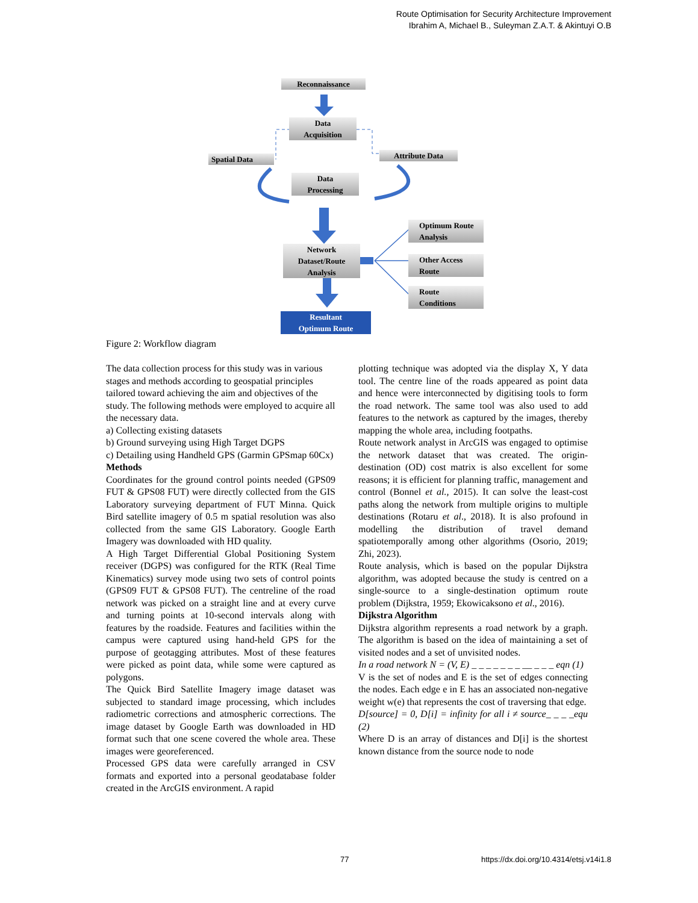Route Optimisation for Security Architecture Improvement
Ibrahim A, Michael B., Suleyman Z.A.T. & Akintuyi O.B
Reconnaissance
Data
Acquisition
Spatial Data Attribute Data
Data
Processing
Network
Dataset/Route
Analysis
Optimum Route
Analysis
Other Access
Route
Route
Conditions
Resultant
Optimum Route
Figure 2: Workflow diagram
The data collection process for this study was in various stages and methods according to geospatial principles tailored toward achieving the aim and objectives of the study. The following methods were employed to acquire all the necessary data.
a) Collecting existing datasets
b) Ground surveying using High Target DGPS
c) Detailing using Handheld GPS (Garmin GPSmap 60Cx)
Methods
Coordinates for the ground control points needed (GPS09 FUT & GPS08 FUT) were directly collected from the GIS Laboratory surveying department of FUT Minna. Quick Bird satellite imagery of 0.5 m spatial resolution was also collected from the same GIS Laboratory. Google Earth Imagery was downloaded with HD quality.
A High Target Differential Global Positioning System receiver (DGPS) was configured for the RTK (Real Time Kinematics) survey mode using two sets of control points (GPS09 FUT & GPS08 FUT). The centreline of the road network was picked on a straight line and at every curve and turning points at 10-second intervals along with features by the roadside. Features and facilities within the campus were captured using hand-held GPS for the purpose of geotagging attributes. Most of these features were picked as point data, while some were captured as polygons.
The Quick Bird Satellite Imagery image dataset was subjected to standard image processing, which includes radiometric corrections and atmospheric corrections. The image dataset by Google Earth was downloaded in HD format such that one scene covered the whole area. These images were georeferenced.
Processed GPS data were carefully arranged in CSV formats and exported into a personal geodatabase folder created in the ArcGIS environment. A rapid
plotting technique was adopted via the display X, Y data tool. The centre line of the roads appeared as point data and hence were interconnected by digitising tools to form the road network. The same tool was also used to add features to the network as captured by the images, thereby mapping the whole area, including footpaths.
Route network analyst in ArcGIS was engaged to optimise the network dataset that was created. The origin-destination (OD) cost matrix is also excellent for some reasons; it is efficient for planning traffic, management and control (Bonnel et al., 2015). It can solve the least-cost paths along the network from multiple origins to multiple destinations (Rotaru et al., 2018). It is also profound in modelling the distribution of travel demand spatiotemporally among other algorithms (Osorio, 2019; Zhi, 2023).
Route analysis, which is based on the popular Dijkstra algorithm, was adopted because the study is centred on a single-source to a single-destination optimum route problem (Dijkstra, 1959; Ekowicaksono et al., 2016).
Dijkstra Algorithm
Dijkstra algorithm represents a road network by a graph. The algorithm is based on the idea of maintaining a set of visited nodes and a set of unvisited nodes.
In a road network N = (V, E) _ _ _ _ _ _ _ __ _ _ _ eqn (1)
V is the set of nodes and E is the set of edges connecting the nodes. Each edge e in E has an associated non-negative weight w(e) that represents the cost of traversing that edge.
D[source] = 0, D[i] = infinity for all i ≠ source_ _ _ _equ (2)
Where D is an array of distances and D[i] is the shortest known distance from the source node to node
77 https://dx.doi.org/10.4314/etsj.v14i1.8